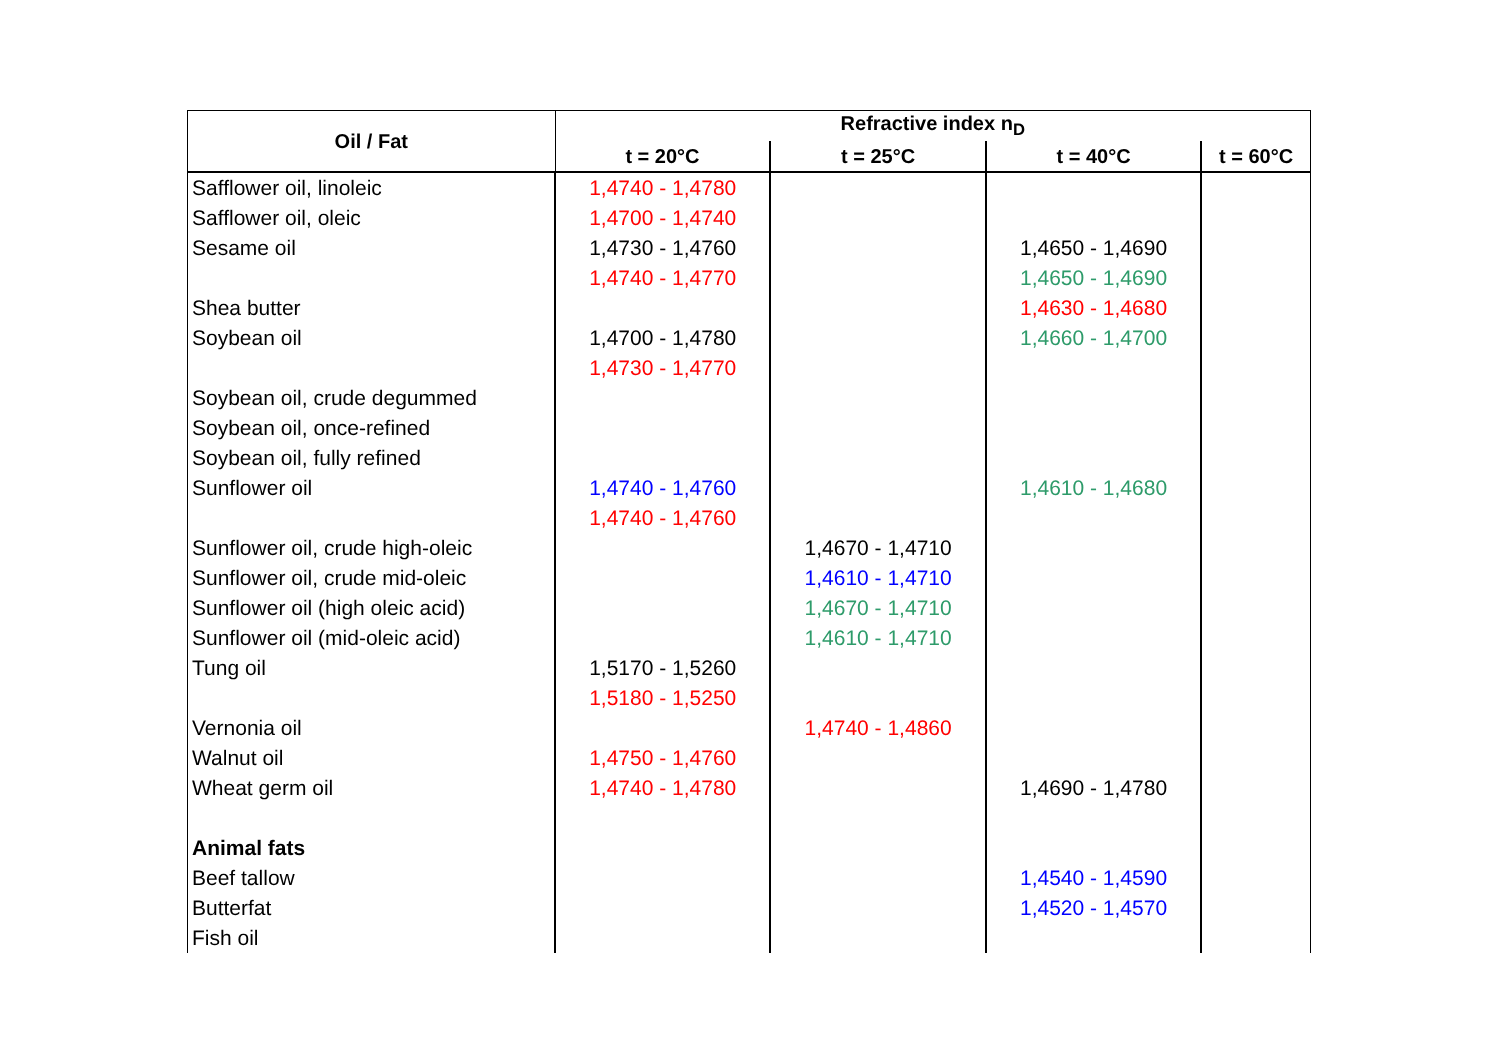| Oil / Fat | Refractive index n<sub>D</sub> | | | |
| --- | --- | --- | --- | --- |
| | t = 20°C | t = 25°C | t = 40°C | t = 60°C |
| Safflower oil, linoleic | 1,4740 - 1,4780 | | | |
| Safflower oil, oleic | 1,4700 - 1,4740 | | | |
| Sesame oil | 1,4730 - 1,4760 | | 1,4650 - 1,4690 | |
| | 1,4740 - 1,4770 | | 1,4650 - 1,4690 | |
| Shea butter | | | 1,4630 - 1,4680 | |
| Soybean oil | 1,4700 - 1,4780 | | 1,4660 - 1,4700 | |
| | 1,4730 - 1,4770 | | | |
| Soybean oil, crude degummed | | | | |
| Soybean oil, once-refined | | | | |
| Soybean oil, fully refined | | | | |
| Sunflower oil | 1,4740 - 1,4760 | | 1,4610 - 1,4680 | |
| | 1,4740 - 1,4760 | | | |
| Sunflower oil, crude high-oleic | | 1,4670 - 1,4710 | | |
| Sunflower oil, crude mid-oleic | | 1,4610 - 1,4710 | | |
| Sunflower oil (high oleic acid) | | 1,4670 - 1,4710 | | |
| Sunflower oil (mid-oleic acid) | | 1,4610 - 1,4710 | | |
| Tung oil | 1,5170 - 1,5260 | | | |
| | 1,5180 - 1,5250 | | | |
| Vernonia oil | | 1,4740 - 1,4860 | | |
| Walnut oil | 1,4750 - 1,4760 | | | |
| Wheat germ oil | 1,4740 - 1,4780 | | 1,4690 - 1,4780 | |
| Animal fats | | | | |
| Beef tallow | | | 1,4540 - 1,4590 | |
| Butterfat | | | 1,4520 - 1,4570 | |
| Fish oil | | | | |